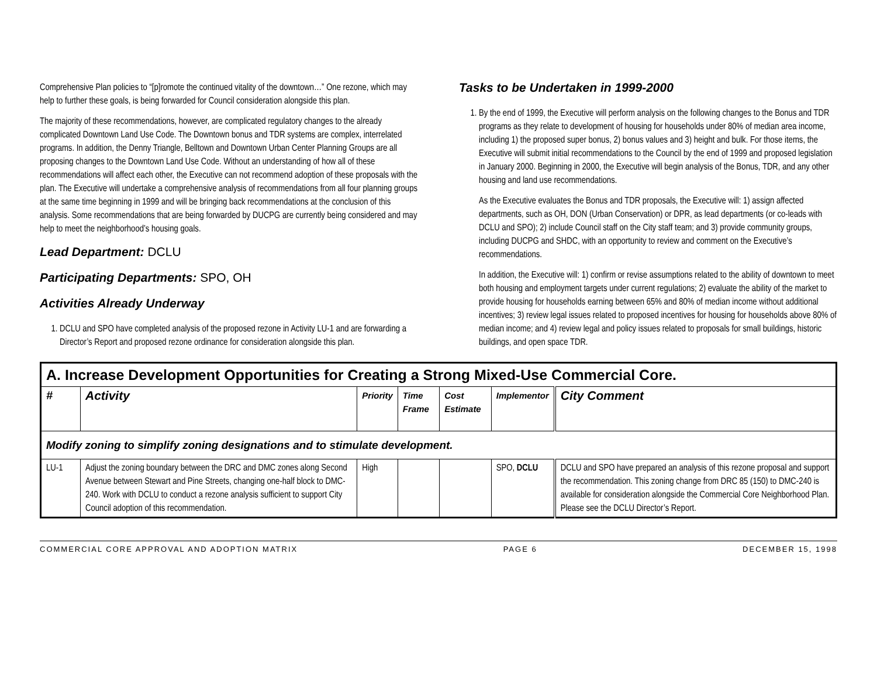Comprehensive Plan policies to “[p]romote the continued vitality of the downtown…” One rezone, which may help to further these goals, is being forwarded for Council consideration alongside this plan.
The majority of these recommendations, however, are complicated regulatory changes to the already complicated Downtown Land Use Code. The Downtown bonus and TDR systems are complex, interrelated programs. In addition, the Denny Triangle, Belltown and Downtown Urban Center Planning Groups are all proposing changes to the Downtown Land Use Code. Without an understanding of how all of these recommendations will affect each other, the Executive can not recommend adoption of these proposals with the plan. The Executive will undertake a comprehensive analysis of recommendations from all four planning groups at the same time beginning in 1999 and will be bringing back recommendations at the conclusion of this analysis. Some recommendations that are being forwarded by DUCPG are currently being considered and may help to meet the neighborhood’s housing goals.
Lead Department: DCLU
Participating Departments: SPO, OH
Activities Already Underway
1. DCLU and SPO have completed analysis of the proposed rezone in Activity LU-1 and are forwarding a Director’s Report and proposed rezone ordinance for consideration alongside this plan.
Tasks to be Undertaken in 1999-2000
1. By the end of 1999, the Executive will perform analysis on the following changes to the Bonus and TDR programs as they relate to development of housing for households under 80% of median area income, including 1) the proposed super bonus, 2) bonus values and 3) height and bulk. For those items, the Executive will submit initial recommendations to the Council by the end of 1999 and proposed legislation in January 2000. Beginning in 2000, the Executive will begin analysis of the Bonus, TDR, and any other housing and land use recommendations.
As the Executive evaluates the Bonus and TDR proposals, the Executive will: 1) assign affected departments, such as OH, DON (Urban Conservation) or DPR, as lead departments (or co-leads with DCLU and SPO); 2) include Council staff on the City staff team; and 3) provide community groups, including DUCPG and SHDC, with an opportunity to review and comment on the Executive’s recommendations.
In addition, the Executive will: 1) confirm or revise assumptions related to the ability of downtown to meet both housing and employment targets under current regulations; 2) evaluate the ability of the market to provide housing for households earning between 65% and 80% of median income without additional incentives; 3) review legal issues related to proposed incentives for housing for households above 80% of median income; and 4) review legal and policy issues related to proposals for small buildings, historic buildings, and open space TDR.
| A. Increase Development Opportunities for Creating a Strong Mixed-Use Commercial Core. | | | | | | |
| --- | --- | --- | --- | --- | --- | --- |
| # | Activity | Priority | Time Frame | Cost Estimate | Implementor | City Comment |
| Modify zoning to simplify zoning designations and to stimulate development. | | | | | | |
| LU-1 | Adjust the zoning boundary between the DRC and DMC zones along Second Avenue between Stewart and Pine Streets, changing one-half block to DMC-240. Work with DCLU to conduct a rezone analysis sufficient to support City Council adoption of this recommendation. | High | | | SPO, DCLU | DCLU and SPO have prepared an analysis of this rezone proposal and support the recommendation. This zoning change from DRC 85 (150) to DMC-240 is available for consideration alongside the Commercial Core Neighborhood Plan. Please see the DCLU Director’s Report. |
COMMERCIAL CORE APPROVAL AND ADOPTION MATRIX PAGE 6 DECEMBER 15, 1998